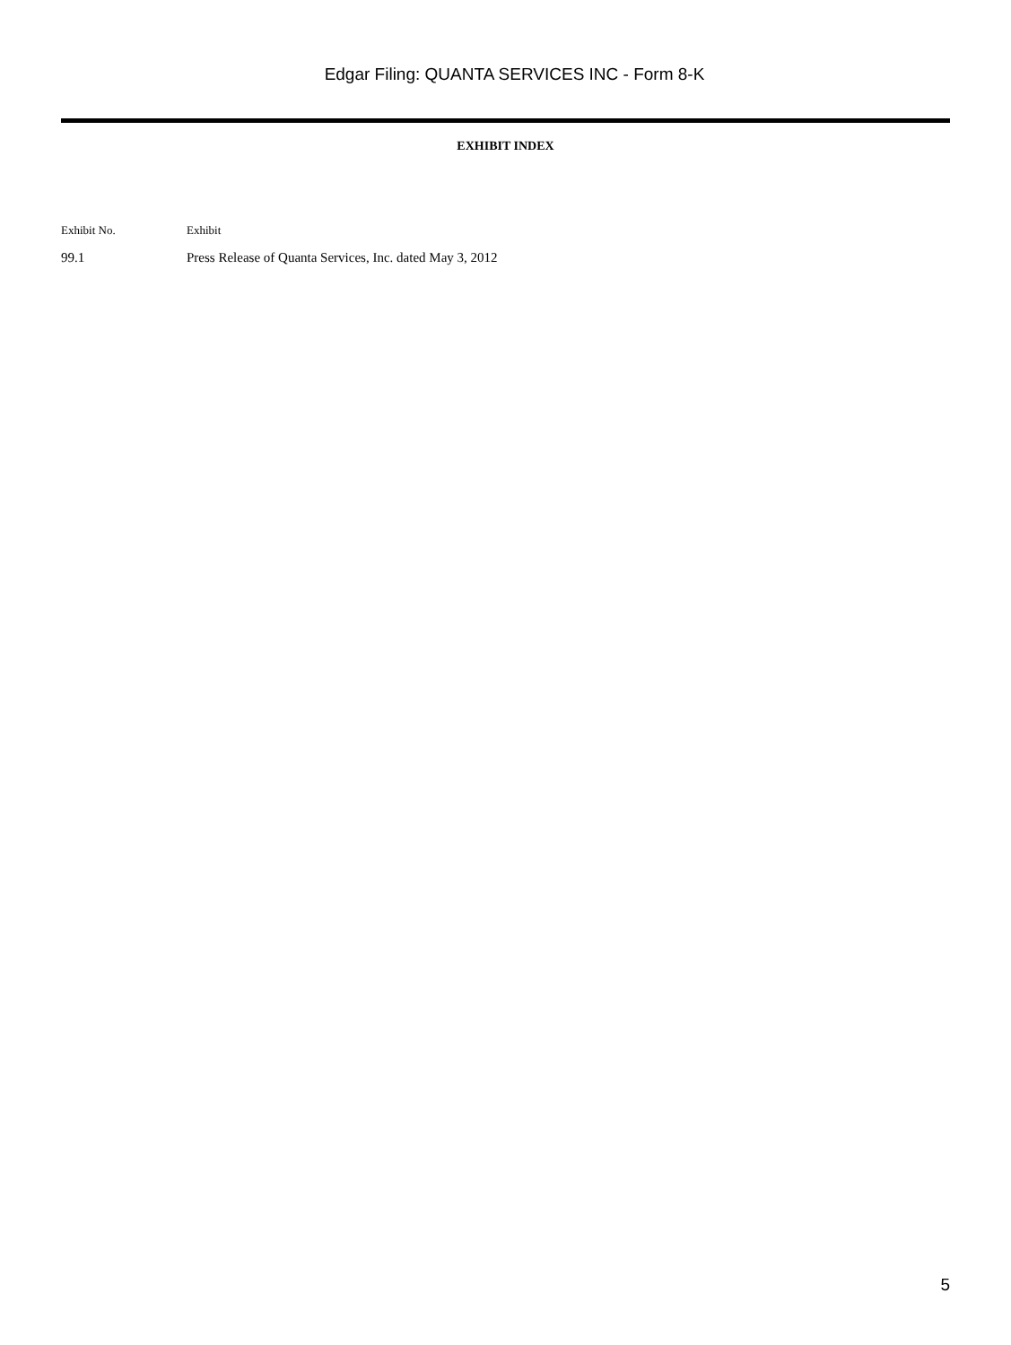Edgar Filing: QUANTA SERVICES INC - Form 8-K
EXHIBIT INDEX
| Exhibit No. | Exhibit |
| 99.1 | Press Release of Quanta Services, Inc. dated May 3, 2012 |
5